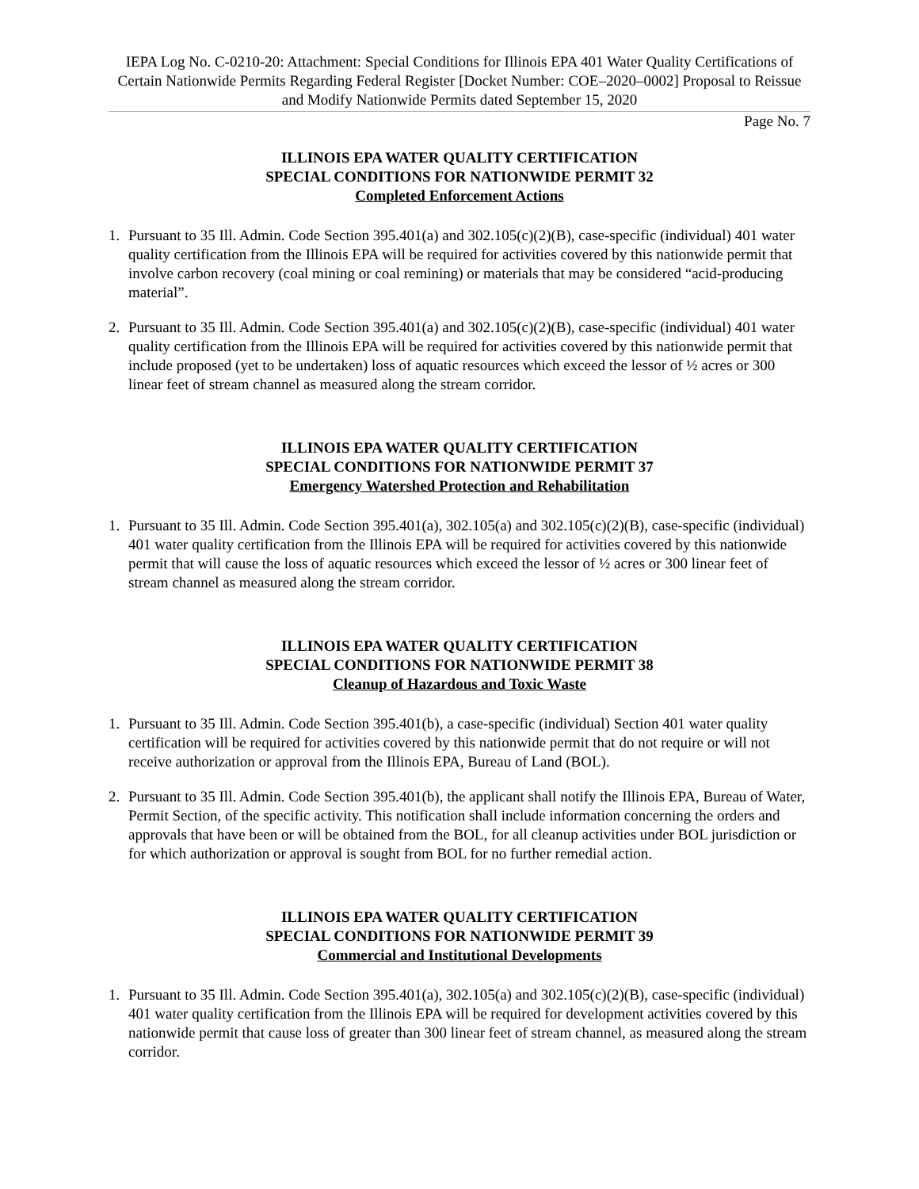IEPA Log No. C-0210-20: Attachment: Special Conditions for Illinois EPA 401 Water Quality Certifications of Certain Nationwide Permits Regarding Federal Register [Docket Number: COE–2020–0002] Proposal to Reissue and Modify Nationwide Permits dated September 15, 2020
Page No. 7
ILLINOIS EPA WATER QUALITY CERTIFICATION
SPECIAL CONDITIONS FOR NATIONWIDE PERMIT 32
Completed Enforcement Actions
1. Pursuant to 35 Ill. Admin. Code Section 395.401(a) and 302.105(c)(2)(B), case-specific (individual) 401 water quality certification from the Illinois EPA will be required for activities covered by this nationwide permit that involve carbon recovery (coal mining or coal remining) or materials that may be considered “acid-producing material”.
2. Pursuant to 35 Ill. Admin. Code Section 395.401(a) and 302.105(c)(2)(B), case-specific (individual) 401 water quality certification from the Illinois EPA will be required for activities covered by this nationwide permit that include proposed (yet to be undertaken) loss of aquatic resources which exceed the lessor of ½ acres or 300 linear feet of stream channel as measured along the stream corridor.
ILLINOIS EPA WATER QUALITY CERTIFICATION
SPECIAL CONDITIONS FOR NATIONWIDE PERMIT 37
Emergency Watershed Protection and Rehabilitation
1. Pursuant to 35 Ill. Admin. Code Section 395.401(a), 302.105(a) and 302.105(c)(2)(B), case-specific (individual) 401 water quality certification from the Illinois EPA will be required for activities covered by this nationwide permit that will cause the loss of aquatic resources which exceed the lessor of ½ acres or 300 linear feet of stream channel as measured along the stream corridor.
ILLINOIS EPA WATER QUALITY CERTIFICATION
SPECIAL CONDITIONS FOR NATIONWIDE PERMIT 38
Cleanup of Hazardous and Toxic Waste
1. Pursuant to 35 Ill. Admin. Code Section 395.401(b), a case-specific (individual) Section 401 water quality certification will be required for activities covered by this nationwide permit that do not require or will not receive authorization or approval from the Illinois EPA, Bureau of Land (BOL).
2. Pursuant to 35 Ill. Admin. Code Section 395.401(b), the applicant shall notify the Illinois EPA, Bureau of Water, Permit Section, of the specific activity. This notification shall include information concerning the orders and approvals that have been or will be obtained from the BOL, for all cleanup activities under BOL jurisdiction or for which authorization or approval is sought from BOL for no further remedial action.
ILLINOIS EPA WATER QUALITY CERTIFICATION
SPECIAL CONDITIONS FOR NATIONWIDE PERMIT 39
Commercial and Institutional Developments
1. Pursuant to 35 Ill. Admin. Code Section 395.401(a), 302.105(a) and 302.105(c)(2)(B), case-specific (individual) 401 water quality certification from the Illinois EPA will be required for development activities covered by this nationwide permit that cause loss of greater than 300 linear feet of stream channel, as measured along the stream corridor.